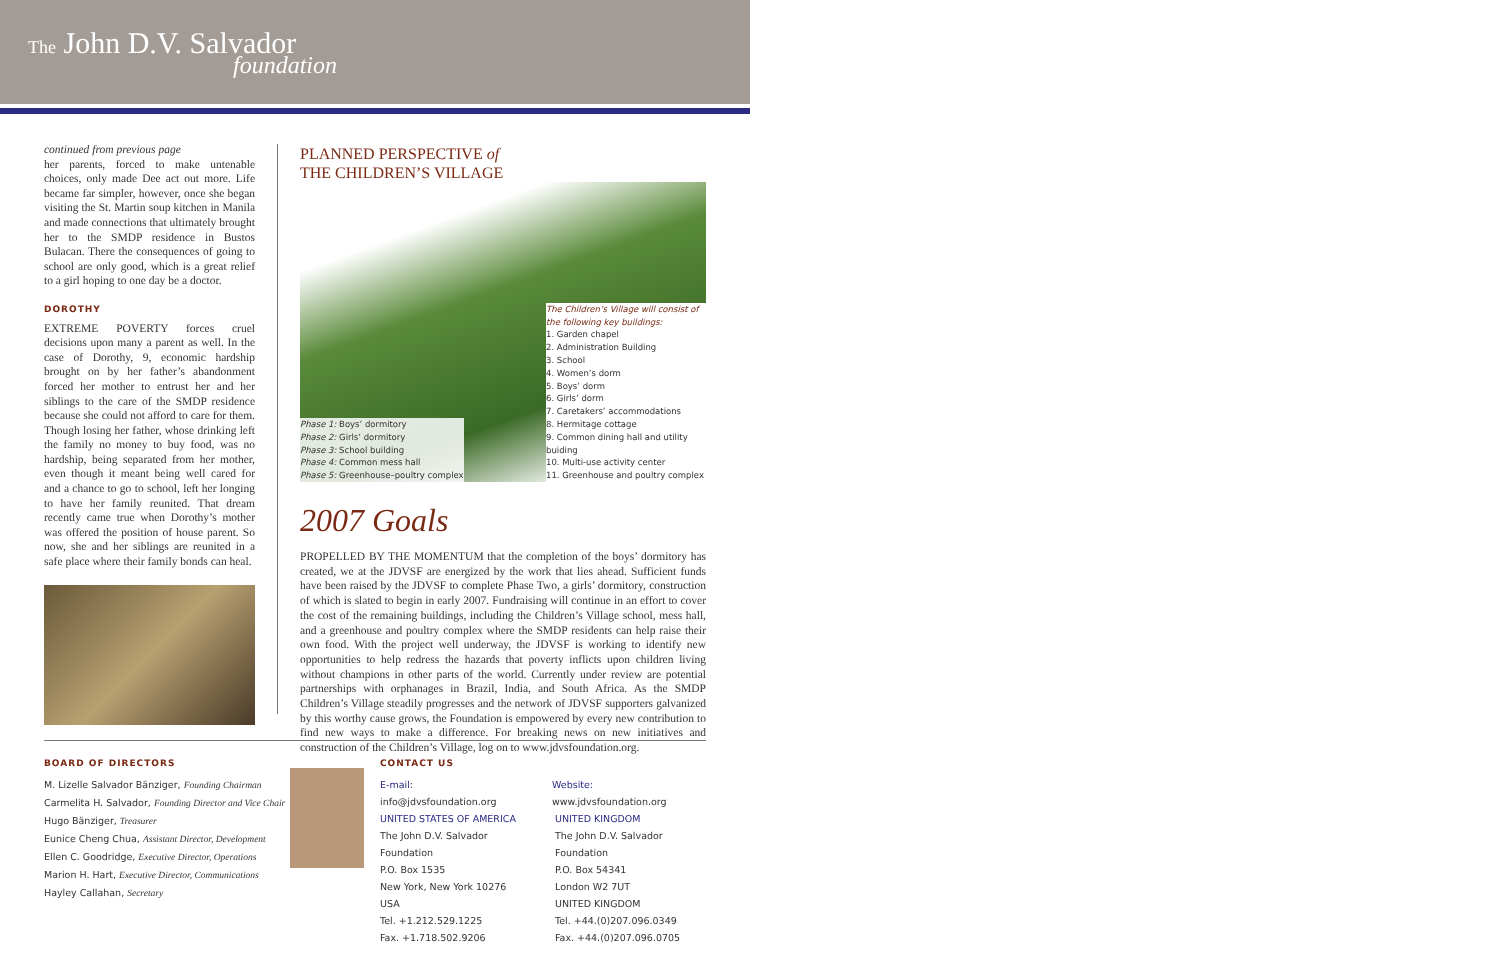The John D.V. Salvador
foundation
continued from previous page
her parents, forced to make untenable choices, only made Dee act out more. Life became far simpler, however, once she began visiting the St. Martin soup kitchen in Manila and made connections that ultimately brought her to the SMDP residence in Bustos Bulacan. There the consequences of going to school are only good, which is a great relief to a girl hoping to one day be a doctor.
DOROTHY
EXTREME POVERTY forces cruel decisions upon many a parent as well. In the case of Dorothy, 9, economic hardship brought on by her father’s abandonment forced her mother to entrust her and her siblings to the care of the SMDP residence because she could not afford to care for them. Though losing her father, whose drinking left the family no money to buy food, was no hardship, being separated from her mother, even though it meant being well cared for and a chance to go to school, left her longing to have her family reunited. That dream recently came true when Dorothy’s mother was offered the position of house parent. So now, she and her siblings are reunited in a safe place where their family bonds can heal.
PLANNED PERSPECTIVE of
THE CHILDREN’S VILLAGE
Phase 1: Boys’ dormitory
Phase 2: Girls’ dormitory
Phase 3: School building
Phase 4: Common mess hall
Phase 5: Greenhouse–poultry complex
The Children’s Village will consist of the following key buildings:
1. Garden chapel
2. Administration Building
3. School
4. Women’s dorm
5. Boys’ dorm
6. Girls’ dorm
7. Caretakers’ accommodations
8. Hermitage cottage
9. Common dining hall and utility buiding
10. Multi-use activity center
11. Greenhouse and poultry complex
2007 Goals
PROPELLED BY THE MOMENTUM that the completion of the boys’ dormitory has created, we at the JDVSF are energized by the work that lies ahead. Sufficient funds have been raised by the JDVSF to complete Phase Two, a girls’ dormitory, construction of which is slated to begin in early 2007. Fundraising will continue in an effort to cover the cost of the remaining buildings, including the Children’s Village school, mess hall, and a greenhouse and poultry complex where the SMDP residents can help raise their own food. With the project well underway, the JDVSF is working to identify new opportunities to help redress the hazards that poverty inflicts upon children living without champions in other parts of the world. Currently under review are potential partnerships with orphanages in Brazil, India, and South Africa. As the SMDP Children’s Village steadily progresses and the network of JDVSF supporters galvanized by this worthy cause grows, the Foundation is empowered by every new contribution to find new ways to make a difference. For breaking news on new initiatives and construction of the Children’s Village, log on to www.jdvsfoundation.org.
BOARD OF DIRECTORS
M. Lizelle Salvador Bänziger, Founding Chairman
Carmelita H. Salvador, Founding Director and Vice Chair
Hugo Bänziger, Treasurer
Eunice Cheng Chua, Assistant Director, Development
Ellen C. Goodridge, Executive Director, Operations
Marion H. Hart, Executive Director, Communications
Hayley Callahan, Secretary
CONTACT US
E-mail: info@jdvsfoundation.org
Website: www.jdvsfoundation.org
UNITED STATES OF AMERICA
The John D.V. Salvador Foundation
P.O. Box 1535
New York, New York 10276
USA
Tel. +1.212.529.1225
Fax. +1.718.502.9206
UNITED KINGDOM
The John D.V. Salvador Foundation
P.O. Box 54341
London W2 7UT
UNITED KINGDOM
Tel. +44.(0)207.096.0349
Fax. +44.(0)207.096.0705